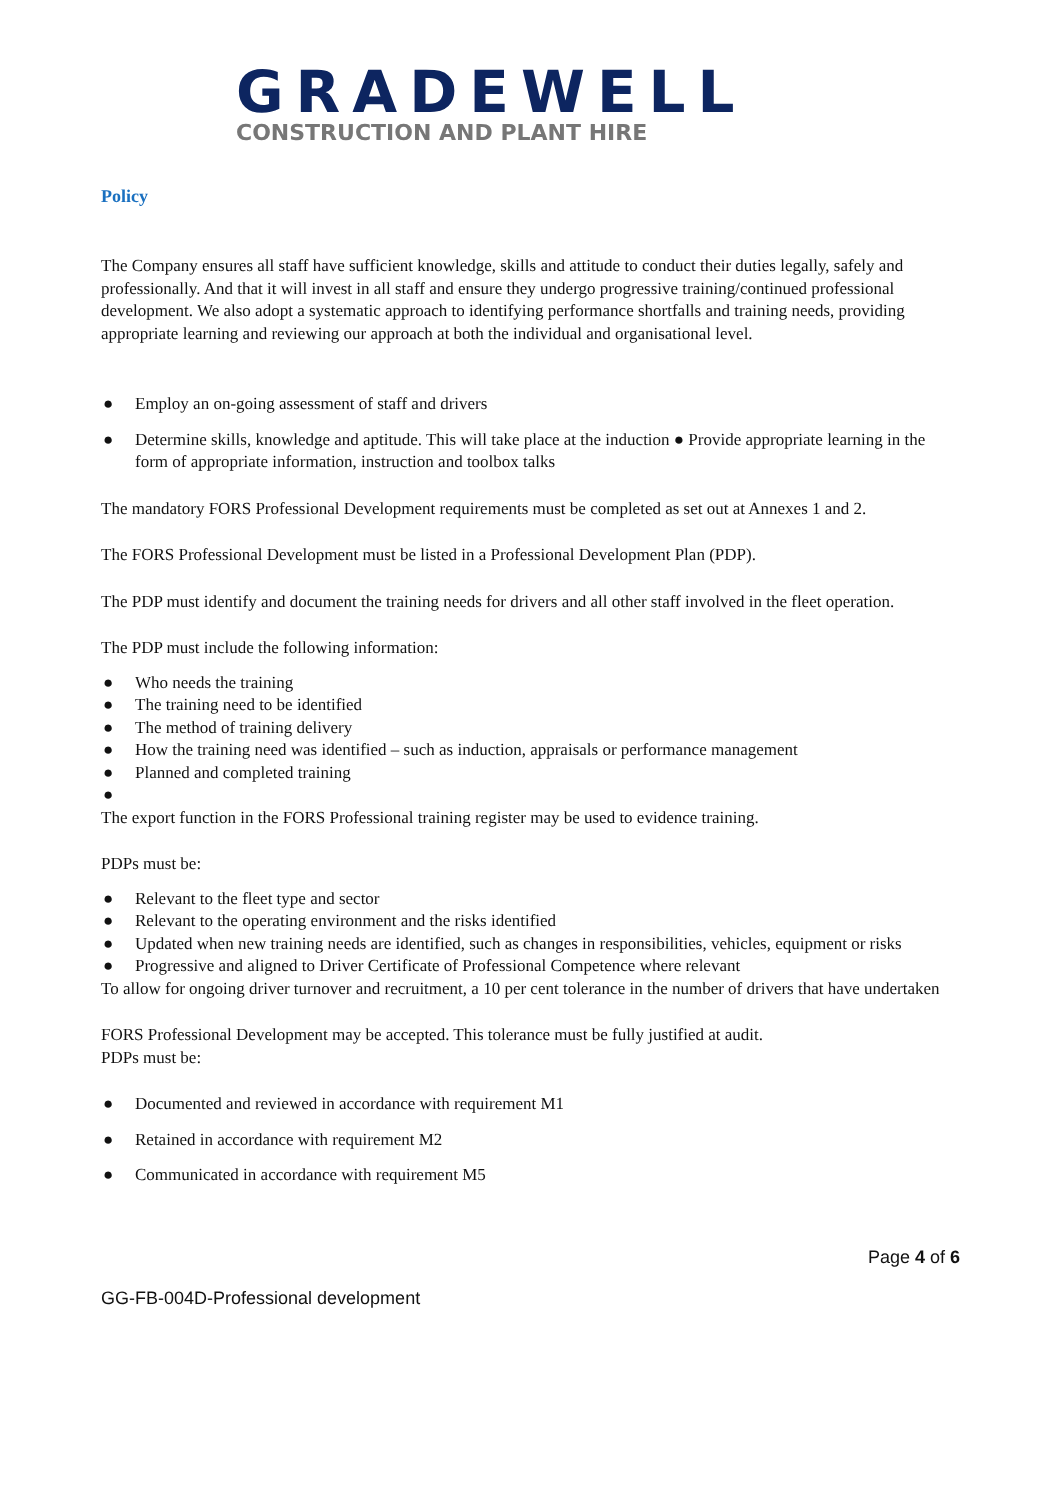GRADEWELL
CONSTRUCTION AND PLANT HIRE
Policy
The Company ensures all staff have sufficient knowledge, skills and attitude to conduct their duties legally, safely and professionally. And that it will invest in all staff and ensure they undergo progressive training/continued professional development. We also adopt a systematic approach to identifying performance shortfalls and training needs, providing appropriate learning and reviewing our approach at both the individual and organisational level.
● Employ an on-going assessment of staff and drivers
● Determine skills, knowledge and aptitude. This will take place at the induction ● Provide appropriate learning in the form of appropriate information, instruction and toolbox talks
The mandatory FORS Professional Development requirements must be completed as set out at Annexes 1 and 2.
The FORS Professional Development must be listed in a Professional Development Plan (PDP).
The PDP must identify and document the training needs for drivers and all other staff involved in the fleet operation.
The PDP must include the following information:
● Who needs the training
● The training need to be identified
● The method of training delivery
● How the training need was identified – such as induction, appraisals or performance management
● Planned and completed training
●
The export function in the FORS Professional training register may be used to evidence training.
PDPs must be:
● Relevant to the fleet type and sector
● Relevant to the operating environment and the risks identified
● Updated when new training needs are identified, such as changes in responsibilities, vehicles, equipment or risks
● Progressive and aligned to Driver Certificate of Professional Competence where relevant
To allow for ongoing driver turnover and recruitment, a 10 per cent tolerance in the number of drivers that have undertaken
FORS Professional Development may be accepted. This tolerance must be fully justified at audit.
PDPs must be:
● Documented and reviewed in accordance with requirement M1
● Retained in accordance with requirement M2
● Communicated in accordance with requirement M5
Page 4 of 6
GG-FB-004D-Professional development